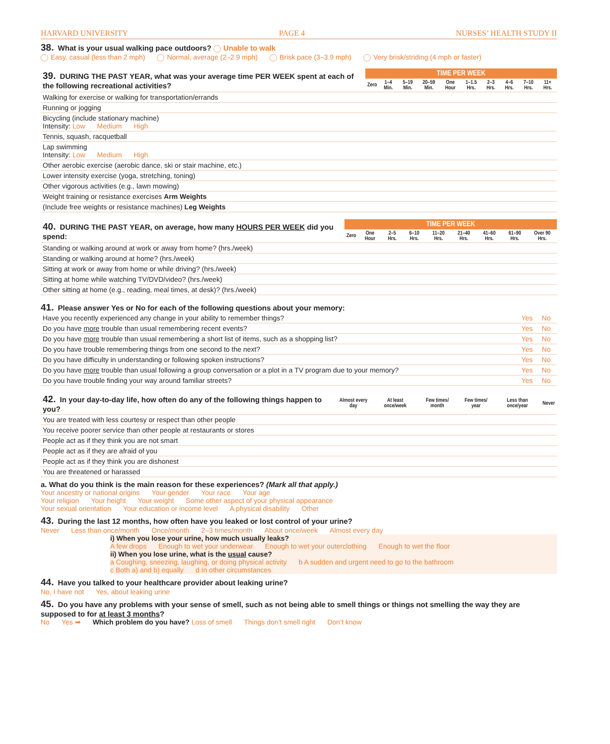HARVARD UNIVERSITY PAGE 4 NURSES’ HEALTH STUDY II
38. What is your usual walking pace outdoors? Unable to walk
Easy, casual (less than 2 mph) Normal, average (2–2.9 mph) Brisk pace (3–3.9 mph) Very brisk/striding (4 mph or faster)
| 39. DURING THE PAST YEAR, what was your average time PER WEEK spent at each of the following recreational activities? | TIME PER WEEK | | | | | | | | | |
| | Zero | 1–4 Min. | 5–19 Min. | 20–59 Min. | One Hour | 1–1.5 Hrs. | 2–3 Hrs. | 4–6 Hrs. | 7–10 Hrs. | 11+ Hrs. |
| Walking for exercise or walking for transportation/errands | | | | | | | | | | |
| Running or jogging | | | | | | | | | | |
| Bicycling (include stationary machine) Intensity: Low Medium High | | | | | | | | | | |
| Tennis, squash, racquetball | | | | | | | | | | |
| Lap swimming Intensity: Low Medium High | | | | | | | | | | |
| Other aerobic exercise (aerobic dance, ski or stair machine, etc.) | | | | | | | | | | |
| Lower intensity exercise (yoga, stretching, toning) | | | | | | | | | | |
| Other vigorous activities (e.g., lawn mowing) | | | | | | | | | | |
| Weight training or resistance exercises Arm Weights | | | | | | | | | | |
| (Include free weights or resistance machines) Leg Weights | | | | | | | | | | |
| 40. DURING THE PAST YEAR, on average, how many HOURS PER WEEK did you spend: | TIME PER WEEK | | | | | | | | |
| | Zero | One Hour | 2–5 Hrs. | 6–10 Hrs. | 11–20 Hrs. | 21–40 Hrs. | 41–60 Hrs. | 61–90 Hrs. | Over 90 Hrs. |
| Standing or walking around at work or away from home? (hrs./week) | | | | | | | | | |
| Standing or walking around at home? (hrs./week) | | | | | | | | | |
| Sitting at work or away from home or while driving? (hrs./week) | | | | | | | | | |
| Sitting at home while watching TV/DVD/video? (hrs./week) | | | | | | | | | |
| Other sitting at home (e.g., reading, meal times, at desk)? (hrs./week) | | | | | | | | | |
41. Please answer Yes or No for each of the following questions about your memory:
| Have you recently experienced any change in your ability to remember things? | Yes | No |
| Do you have more trouble than usual remembering recent events? | Yes | No |
| Do you have more trouble than usual remembering a short list of items, such as a shopping list? | Yes | No |
| Do you have trouble remembering things from one second to the next? | Yes | No |
| Do you have difficulty in understanding or following spoken instructions? | Yes | No |
| Do you have more trouble than usual following a group conversation or a plot in a TV program due to your memory? | Yes | No |
| Do you have trouble finding your way around familiar streets? | Yes | No |
| 42. In your day-to-day life, how often do any of the following things happen to you? | Almost every day | At least once/week | Few times/ month | Few times/ year | Less than once/year | Never |
| You are treated with less courtesy or respect than other people | | | | | | |
| You receive poorer service than other people at restaurants or stores | | | | | | |
| People act as if they think you are not smart | | | | | | |
| People act as if they are afraid of you | | | | | | |
| People act as if they think you are dishonest | | | | | | |
| You are threatened or harassed | | | | | | |
a. What do you think is the main reason for these experiences? (Mark all that apply.)
Your ancestry or national origins Your gender Your race Your age
Your religion Your height Your weight Some other aspect of your physical appearance
Your sexual orientation Your education or income level A physical disability Other
43. During the last 12 months, how often have you leaked or lost control of your urine?
Never Less than once/month Once/month 2–3 times/month About once/week Almost every day
i) When you lose your urine, how much usually leaks?
A few drops Enough to wet your underwear Enough to wet your outerclothing Enough to wet the floor
ii) When you lose urine, what is the usual cause?
a Coughing, sneezing, laughing, or doing physical activity b A sudden and urgent need to go to the bathroom
c Both a) and b) equally d In other circumstances
44. Have you talked to your healthcare provider about leaking urine?
No, I have not Yes, about leaking urine
45. Do you have any problems with your sense of smell, such as not being able to smell things or things not smelling the way they are supposed to for at least 3 months?
No Yes ➡ Which problem do you have? Loss of smell Things don’t smell right Don’t know